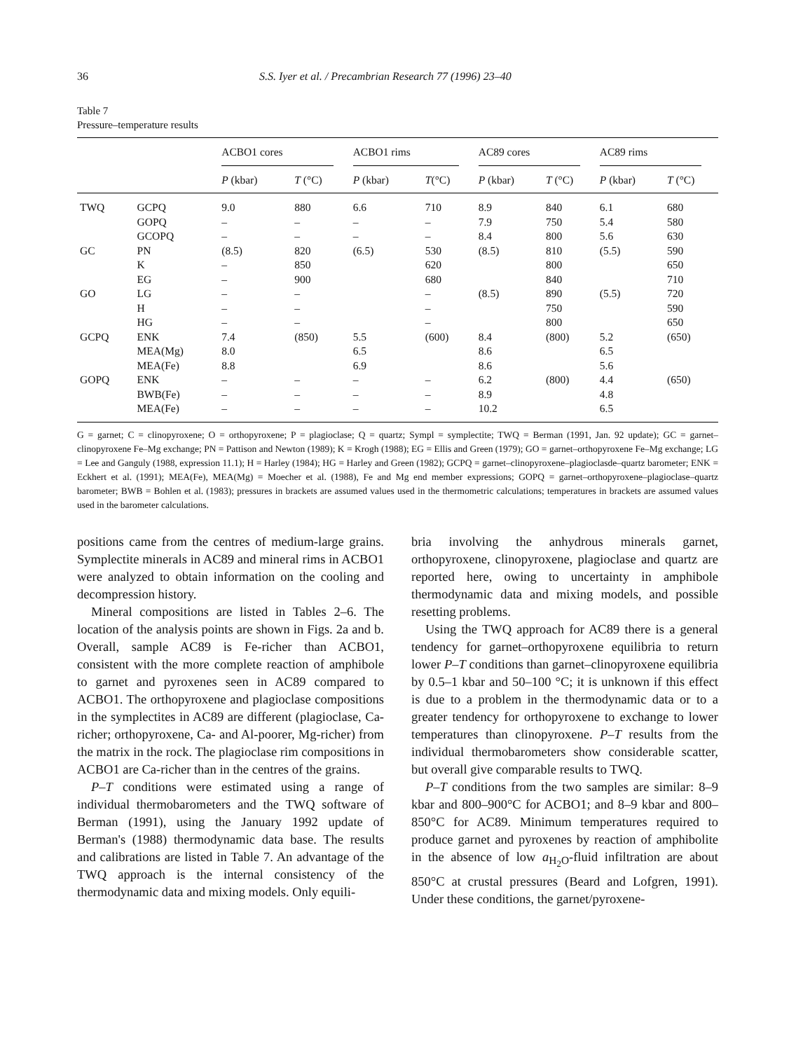36 S.S. Iyer et al. / Precambrian Research 77 (1996) 23–40
Table 7
Pressure–temperature results
| | | ACBO1 cores | | ACBO1 rims | | AC89 cores | | AC89 rims | |
| --- | --- | --- | --- | --- | --- | --- | --- | --- | --- |
| | | P (kbar) | T (°C) | P (kbar) | T (°C) | P (kbar) | T (°C) | P (kbar) | T (°C) |
| TWQ | GCPQ | 9.0 | 880 | 6.6 | 710 | 8.9 | 840 | 6.1 | 680 |
| | GOPQ | – | – | – | – | 7.9 | 750 | 5.4 | 580 |
| | GCOPQ | – | – | – | – | 8.4 | 800 | 5.6 | 630 |
| GC | PN | (8.5) | 820 | (6.5) | 530 | (8.5) | 810 | (5.5) | 590 |
| | K | – | 850 | | 620 | | 800 | | 650 |
| | EG | – | 900 | | 680 | | 840 | | 710 |
| GO | LG | – | – | | – | (8.5) | 890 | (5.5) | 720 |
| | H | – | – | | – | | 750 | | 590 |
| | HG | – | – | | – | | 800 | | 650 |
| GCPQ | ENK | 7.4 | (850) | 5.5 | (600) | 8.4 | (800) | 5.2 | (650) |
| | MEA(Mg) | 8.0 | | 6.5 | | 8.6 | | 6.5 | |
| | MEA(Fe) | 8.8 | | 6.9 | | 8.6 | | 5.6 | |
| GOPQ | ENK | – | – | – | – | 6.2 | (800) | 4.4 | (650) |
| | BWB(Fe) | – | – | – | – | 8.9 | | 4.8 | |
| | MEA(Fe) | – | – | – | – | 10.2 | | 6.5 | |
G = garnet; C = clinopyroxene; O = orthopyroxene; P = plagioclase; Q = quartz; Sympl = symplectite; TWQ = Berman (1991, Jan. 92 update); GC = garnet–clinopyroxene Fe–Mg exchange; PN = Pattison and Newton (1989); K = Krogh (1988); EG = Ellis and Green (1979); GO = garnet–orthopyroxene Fe–Mg exchange; LG = Lee and Ganguly (1988, expression 11.1); H = Harley (1984); HG = Harley and Green (1982); GCPQ = garnet–clinopyroxene–plagioclasde–quartz barometer; ENK = Eckhert et al. (1991); MEA(Fe), MEA(Mg) = Moecher et al. (1988), Fe and Mg end member expressions; GOPQ = garnet–orthopyroxene–plagioclase–quartz barometer; BWB = Bohlen et al. (1983); pressures in brackets are assumed values used in the thermometric calculations; temperatures in brackets are assumed values used in the barometer calculations.
positions came from the centres of medium-large grains. Symplectite minerals in AC89 and mineral rims in ACBO1 were analyzed to obtain information on the cooling and decompression history.
Mineral compositions are listed in Tables 2–6. The location of the analysis points are shown in Figs. 2a and b. Overall, sample AC89 is Fe-richer than ACBO1, consistent with the more complete reaction of amphibole to garnet and pyroxenes seen in AC89 compared to ACBO1. The orthopyroxene and plagioclase compositions in the symplectites in AC89 are different (plagioclase, Ca-richer; orthopyroxene, Ca- and Al-poorer, Mg-richer) from the matrix in the rock. The plagioclase rim compositions in ACBO1 are Ca-richer than in the centres of the grains.
P–T conditions were estimated using a range of individual thermobarometers and the TWQ software of Berman (1991), using the January 1992 update of Berman's (1988) thermodynamic data base. The results and calibrations are listed in Table 7. An advantage of the TWQ approach is the internal consistency of the thermodynamic data and mixing models. Only equili-
bria involving the anhydrous minerals garnet, orthopyroxene, clinopyroxene, plagioclase and quartz are reported here, owing to uncertainty in amphibole thermodynamic data and mixing models, and possible resetting problems.
Using the TWQ approach for AC89 there is a general tendency for garnet–orthopyroxene equilibria to return lower P–T conditions than garnet–clinopyroxene equilibria by 0.5–1 kbar and 50–100 °C; it is unknown if this effect is due to a problem in the thermodynamic data or to a greater tendency for orthopyroxene to exchange to lower temperatures than clinopyroxene. P–T results from the individual thermobarometers show considerable scatter, but overall give comparable results to TWQ.
P–T conditions from the two samples are similar: 8–9 kbar and 800–900°C for ACBO1; and 8–9 kbar and 800–850°C for AC89. Minimum temperatures required to produce garnet and pyroxenes by reaction of amphibolite in the absence of low a<sub>H<sub>2</sub>O</sub>-fluid infiltration are about 850°C at crustal pressures (Beard and Lofgren, 1991). Under these conditions, the garnet/pyroxene-